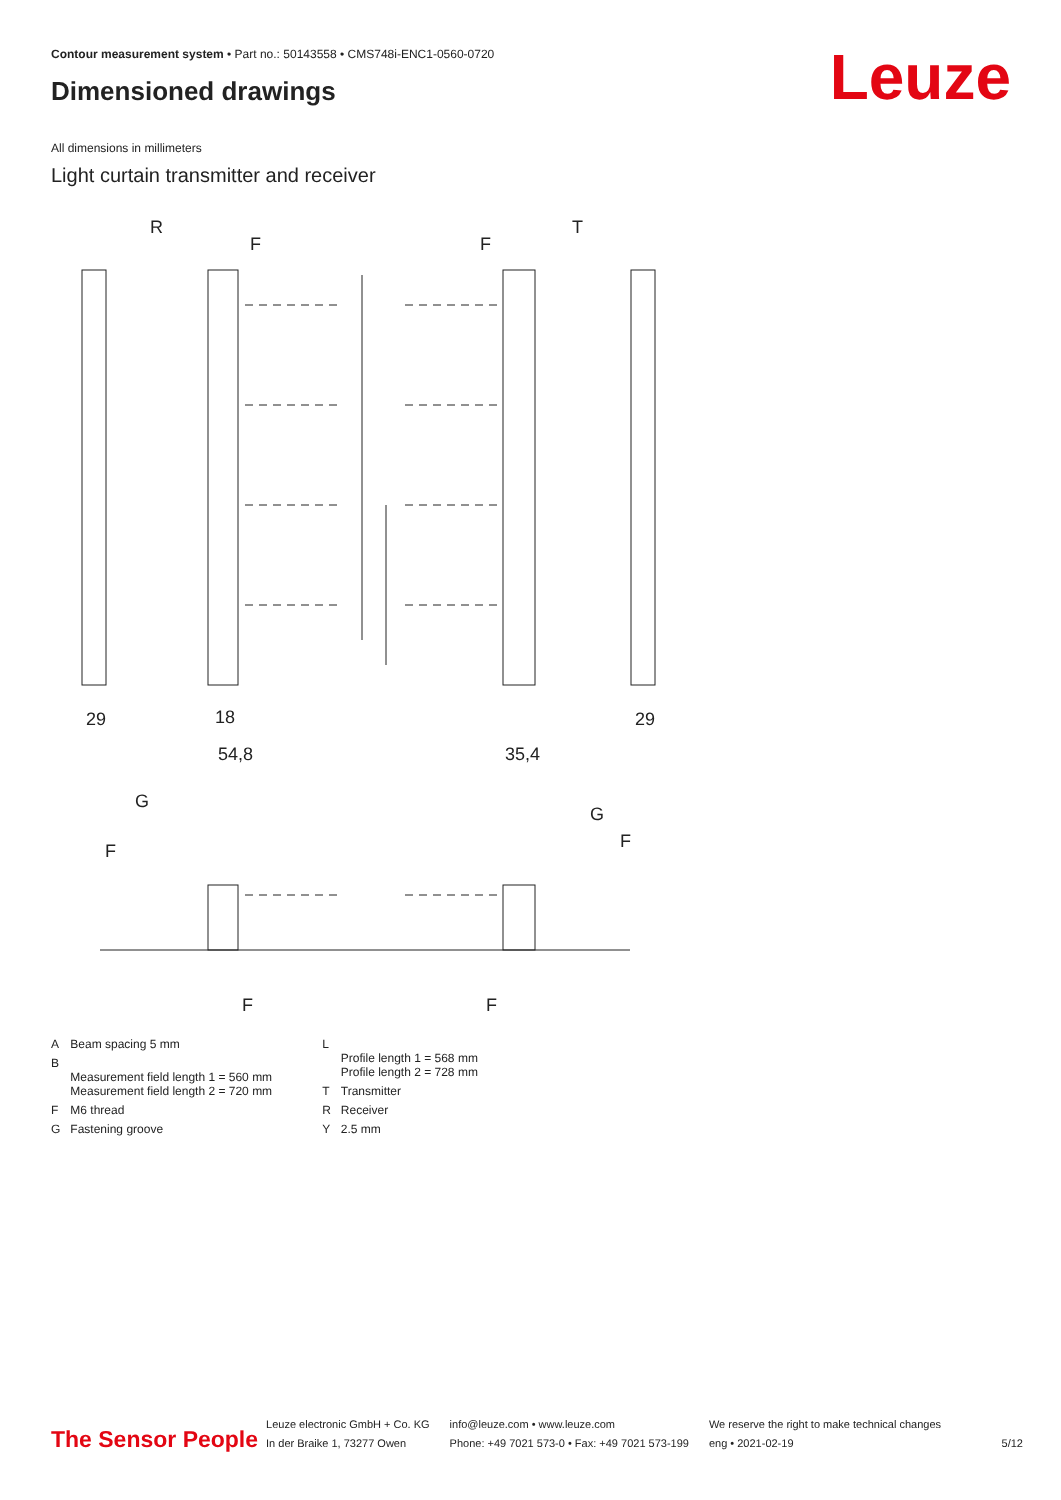Contour measurement system • Part no.: 50143558 • CMS748i-ENC1-0560-0720
Dimensioned drawings Leuze
All dimensions in millimeters
Light curtain transmitter and receiver
R
T
F
F
18
54,8
35,4
29
29
G
G
F
F
F
F
| A | Beam spacing 5 mm |
| B | Measurement field length 1 = 560 mm Measurement field length 2 = 720 mm |
| F | M6 thread |
| G | Fastening groove |
| L | Profile length 1 = 568 mm Profile length 2 = 728 mm |
| T | Transmitter |
| R | Receiver |
| Y | 2.5 mm |
The Sensor People
Leuze electronic GmbH + Co. KG
In der Braike 1, 73277 Owen
info@leuze.com • www.leuze.com
Phone: +49 7021 573-0 • Fax: +49 7021 573-199
We reserve the right to make technical changes
eng • 2021-02-19
5/12